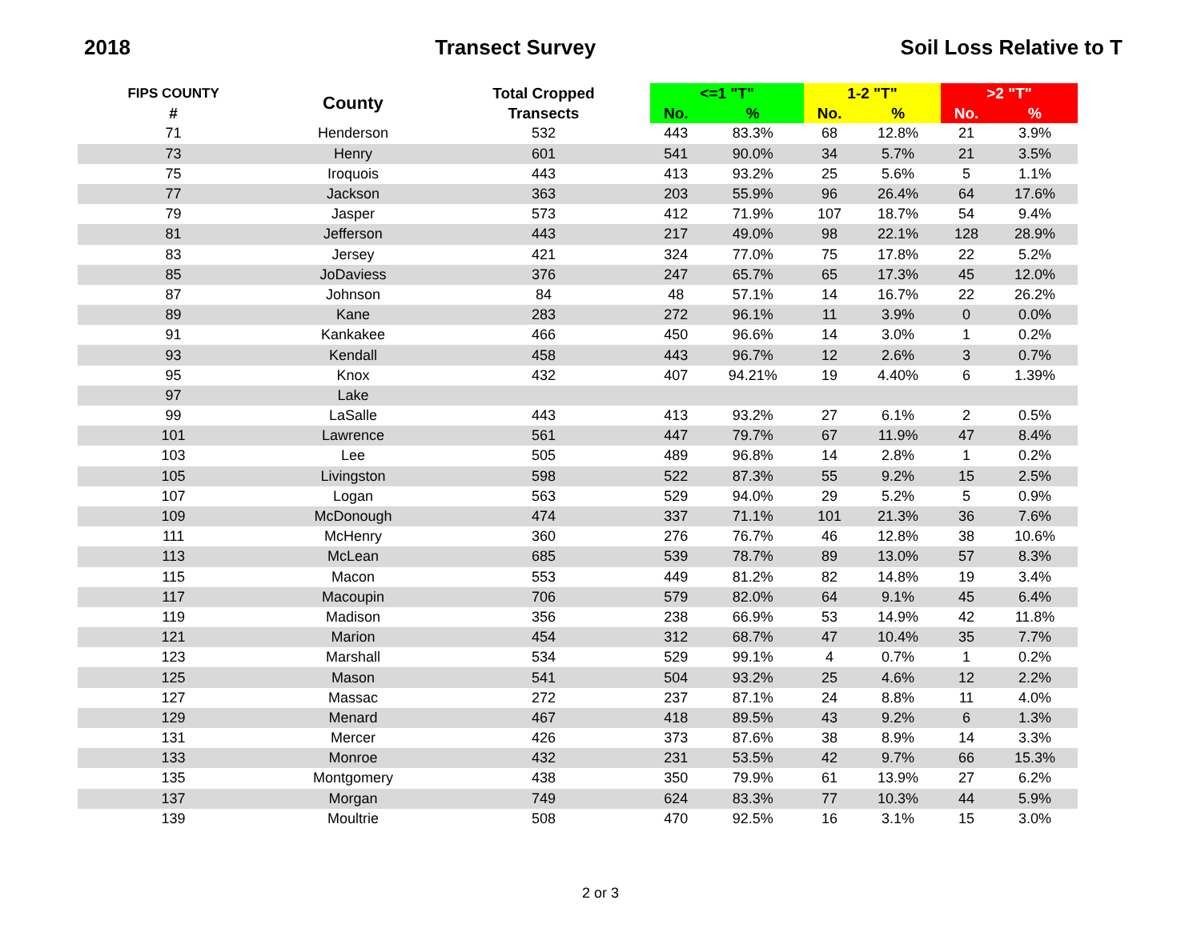2018 Transect Survey Soil Loss Relative to T
| FIPS COUNTY | County | Total Cropped | <=1 "T" | | 1-2 "T" | | >2 "T" | |
| --- | --- | --- | --- | --- | --- | --- | --- | --- |
| # | | Transects | No. | % | No. | % | No. | % |
| 71 | Henderson | 532 | 443 | 83.3% | 68 | 12.8% | 21 | 3.9% |
| 73 | Henry | 601 | 541 | 90.0% | 34 | 5.7% | 21 | 3.5% |
| 75 | Iroquois | 443 | 413 | 93.2% | 25 | 5.6% | 5 | 1.1% |
| 77 | Jackson | 363 | 203 | 55.9% | 96 | 26.4% | 64 | 17.6% |
| 79 | Jasper | 573 | 412 | 71.9% | 107 | 18.7% | 54 | 9.4% |
| 81 | Jefferson | 443 | 217 | 49.0% | 98 | 22.1% | 128 | 28.9% |
| 83 | Jersey | 421 | 324 | 77.0% | 75 | 17.8% | 22 | 5.2% |
| 85 | JoDaviess | 376 | 247 | 65.7% | 65 | 17.3% | 45 | 12.0% |
| 87 | Johnson | 84 | 48 | 57.1% | 14 | 16.7% | 22 | 26.2% |
| 89 | Kane | 283 | 272 | 96.1% | 11 | 3.9% | 0 | 0.0% |
| 91 | Kankakee | 466 | 450 | 96.6% | 14 | 3.0% | 1 | 0.2% |
| 93 | Kendall | 458 | 443 | 96.7% | 12 | 2.6% | 3 | 0.7% |
| 95 | Knox | 432 | 407 | 94.21% | 19 | 4.40% | 6 | 1.39% |
| 97 | Lake | | | | | | | |
| 99 | LaSalle | 443 | 413 | 93.2% | 27 | 6.1% | 2 | 0.5% |
| 101 | Lawrence | 561 | 447 | 79.7% | 67 | 11.9% | 47 | 8.4% |
| 103 | Lee | 505 | 489 | 96.8% | 14 | 2.8% | 1 | 0.2% |
| 105 | Livingston | 598 | 522 | 87.3% | 55 | 9.2% | 15 | 2.5% |
| 107 | Logan | 563 | 529 | 94.0% | 29 | 5.2% | 5 | 0.9% |
| 109 | McDonough | 474 | 337 | 71.1% | 101 | 21.3% | 36 | 7.6% |
| 111 | McHenry | 360 | 276 | 76.7% | 46 | 12.8% | 38 | 10.6% |
| 113 | McLean | 685 | 539 | 78.7% | 89 | 13.0% | 57 | 8.3% |
| 115 | Macon | 553 | 449 | 81.2% | 82 | 14.8% | 19 | 3.4% |
| 117 | Macoupin | 706 | 579 | 82.0% | 64 | 9.1% | 45 | 6.4% |
| 119 | Madison | 356 | 238 | 66.9% | 53 | 14.9% | 42 | 11.8% |
| 121 | Marion | 454 | 312 | 68.7% | 47 | 10.4% | 35 | 7.7% |
| 123 | Marshall | 534 | 529 | 99.1% | 4 | 0.7% | 1 | 0.2% |
| 125 | Mason | 541 | 504 | 93.2% | 25 | 4.6% | 12 | 2.2% |
| 127 | Massac | 272 | 237 | 87.1% | 24 | 8.8% | 11 | 4.0% |
| 129 | Menard | 467 | 418 | 89.5% | 43 | 9.2% | 6 | 1.3% |
| 131 | Mercer | 426 | 373 | 87.6% | 38 | 8.9% | 14 | 3.3% |
| 133 | Monroe | 432 | 231 | 53.5% | 42 | 9.7% | 66 | 15.3% |
| 135 | Montgomery | 438 | 350 | 79.9% | 61 | 13.9% | 27 | 6.2% |
| 137 | Morgan | 749 | 624 | 83.3% | 77 | 10.3% | 44 | 5.9% |
| 139 | Moultrie | 508 | 470 | 92.5% | 16 | 3.1% | 15 | 3.0% |
2 or 3